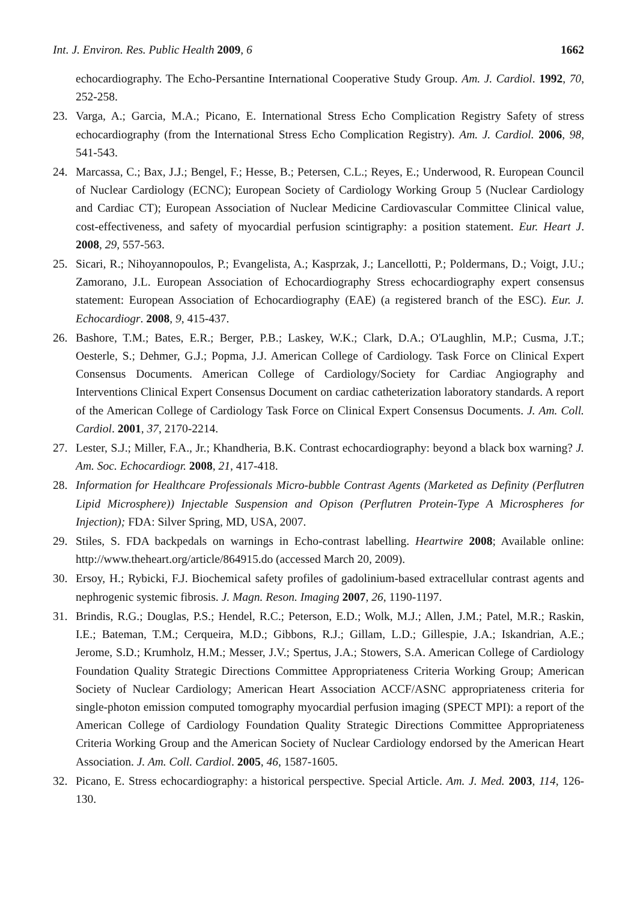Int. J. Environ. Res. Public Health 2009, 6 1662
echocardiography. The Echo-Persantine International Cooperative Study Group. Am. J. Cardiol. 1992, 70, 252-258.
23. Varga, A.; Garcia, M.A.; Picano, E. International Stress Echo Complication Registry Safety of stress echocardiography (from the International Stress Echo Complication Registry). Am. J. Cardiol. 2006, 98, 541-543.
24. Marcassa, C.; Bax, J.J.; Bengel, F.; Hesse, B.; Petersen, C.L.; Reyes, E.; Underwood, R. European Council of Nuclear Cardiology (ECNC); European Society of Cardiology Working Group 5 (Nuclear Cardiology and Cardiac CT); European Association of Nuclear Medicine Cardiovascular Committee Clinical value, cost-effectiveness, and safety of myocardial perfusion scintigraphy: a position statement. Eur. Heart J. 2008, 29, 557-563.
25. Sicari, R.; Nihoyannopoulos, P.; Evangelista, A.; Kasprzak, J.; Lancellotti, P.; Poldermans, D.; Voigt, J.U.; Zamorano, J.L. European Association of Echocardiography Stress echocardiography expert consensus statement: European Association of Echocardiography (EAE) (a registered branch of the ESC). Eur. J. Echocardiogr. 2008, 9, 415-437.
26. Bashore, T.M.; Bates, E.R.; Berger, P.B.; Laskey, W.K.; Clark, D.A.; O'Laughlin, M.P.; Cusma, J.T.; Oesterle, S.; Dehmer, G.J.; Popma, J.J. American College of Cardiology. Task Force on Clinical Expert Consensus Documents. American College of Cardiology/Society for Cardiac Angiography and Interventions Clinical Expert Consensus Document on cardiac catheterization laboratory standards. A report of the American College of Cardiology Task Force on Clinical Expert Consensus Documents. J. Am. Coll. Cardiol. 2001, 37, 2170-2214.
27. Lester, S.J.; Miller, F.A., Jr.; Khandheria, B.K. Contrast echocardiography: beyond a black box warning? J. Am. Soc. Echocardiogr. 2008, 21, 417-418.
28. Information for Healthcare Professionals Micro-bubble Contrast Agents (Marketed as Definity (Perflutren Lipid Microsphere)) Injectable Suspension and Opison (Perflutren Protein-Type A Microspheres for Injection); FDA: Silver Spring, MD, USA, 2007.
29. Stiles, S. FDA backpedals on warnings in Echo-contrast labelling. Heartwire 2008; Available online: http://www.theheart.org/article/864915.do (accessed March 20, 2009).
30. Ersoy, H.; Rybicki, F.J. Biochemical safety profiles of gadolinium-based extracellular contrast agents and nephrogenic systemic fibrosis. J. Magn. Reson. Imaging 2007, 26, 1190-1197.
31. Brindis, R.G.; Douglas, P.S.; Hendel, R.C.; Peterson, E.D.; Wolk, M.J.; Allen, J.M.; Patel, M.R.; Raskin, I.E.; Bateman, T.M.; Cerqueira, M.D.; Gibbons, R.J.; Gillam, L.D.; Gillespie, J.A.; Iskandrian, A.E.; Jerome, S.D.; Krumholz, H.M.; Messer, J.V.; Spertus, J.A.; Stowers, S.A. American College of Cardiology Foundation Quality Strategic Directions Committee Appropriateness Criteria Working Group; American Society of Nuclear Cardiology; American Heart Association ACCF/ASNC appropriateness criteria for single-photon emission computed tomography myocardial perfusion imaging (SPECT MPI): a report of the American College of Cardiology Foundation Quality Strategic Directions Committee Appropriateness Criteria Working Group and the American Society of Nuclear Cardiology endorsed by the American Heart Association. J. Am. Coll. Cardiol. 2005, 46, 1587-1605.
32. Picano, E. Stress echocardiography: a historical perspective. Special Article. Am. J. Med. 2003, 114, 126-130.